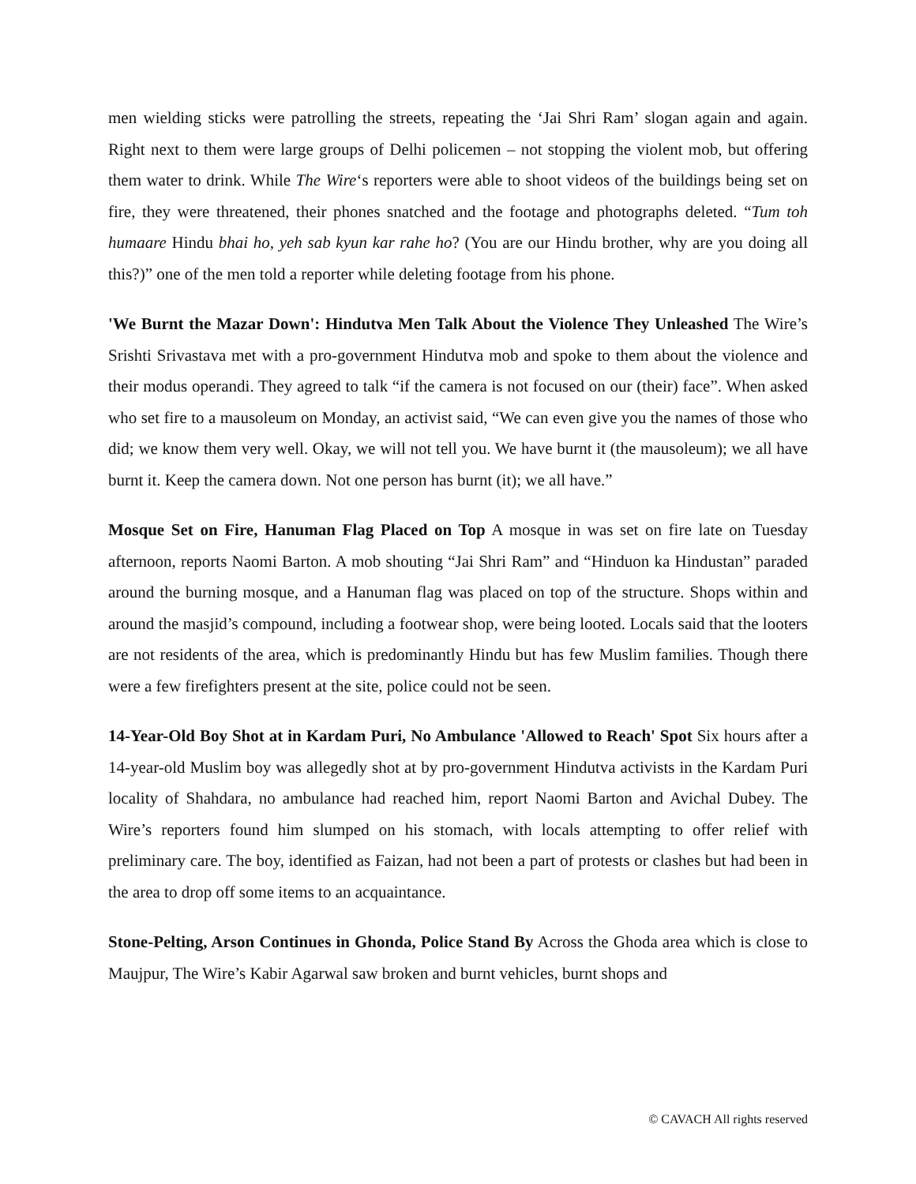men wielding sticks were patrolling the streets, repeating the ‘Jai Shri Ram’ slogan again and again. Right next to them were large groups of Delhi policemen – not stopping the violent mob, but offering them water to drink. While The Wire‘s reporters were able to shoot videos of the buildings being set on fire, they were threatened, their phones snatched and the footage and photographs deleted. “Tum toh humaare Hindu bhai ho, yeh sab kyun kar rahe ho? (You are our Hindu brother, why are you doing all this?)” one of the men told a reporter while deleting footage from his phone.
'We Burnt the Mazar Down': Hindutva Men Talk About the Violence They Unleashed The Wire’s Srishti Srivastava met with a pro-government Hindutva mob and spoke to them about the violence and their modus operandi. They agreed to talk “if the camera is not focused on our (their) face”. When asked who set fire to a mausoleum on Monday, an activist said, “We can even give you the names of those who did; we know them very well. Okay, we will not tell you. We have burnt it (the mausoleum); we all have burnt it. Keep the camera down. Not one person has burnt (it); we all have.”
Mosque Set on Fire, Hanuman Flag Placed on Top A mosque in was set on fire late on Tuesday afternoon, reports Naomi Barton. A mob shouting “Jai Shri Ram” and “Hinduon ka Hindustan” paraded around the burning mosque, and a Hanuman flag was placed on top of the structure. Shops within and around the masjid’s compound, including a footwear shop, were being looted. Locals said that the looters are not residents of the area, which is predominantly Hindu but has few Muslim families. Though there were a few firefighters present at the site, police could not be seen.
14-Year-Old Boy Shot at in Kardam Puri, No Ambulance 'Allowed to Reach' Spot Six hours after a 14-year-old Muslim boy was allegedly shot at by pro-government Hindutva activists in the Kardam Puri locality of Shahdara, no ambulance had reached him, report Naomi Barton and Avichal Dubey. The Wire’s reporters found him slumped on his stomach, with locals attempting to offer relief with preliminary care. The boy, identified as Faizan, had not been a part of protests or clashes but had been in the area to drop off some items to an acquaintance.
Stone-Pelting, Arson Continues in Ghonda, Police Stand By Across the Ghoda area which is close to Maujpur, The Wire’s Kabir Agarwal saw broken and burnt vehicles, burnt shops and
© CAVACH All rights reserved